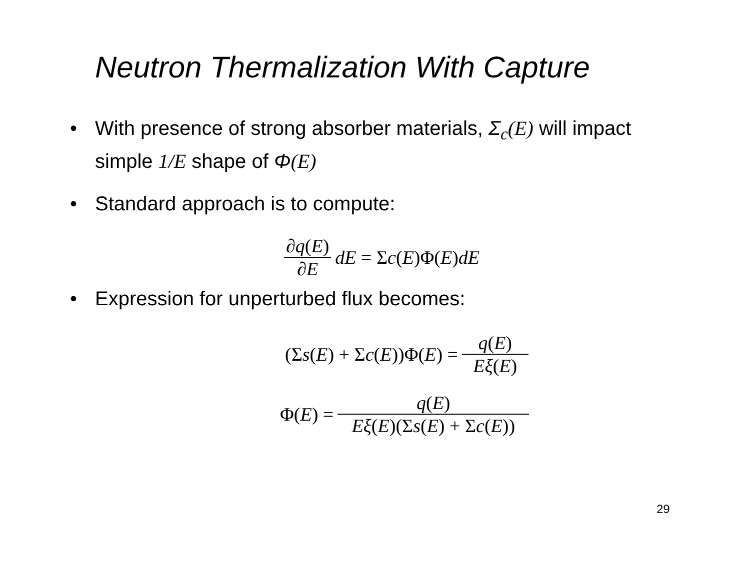Neutron Thermalization With Capture
• With presence of strong absorber materials, Σ<sub>c</sub>(E) will impact simple 1/E shape of Φ(E)
• Standard approach is to compute:
∂q(E) ∂E dE = Σ c (E)Φ(E) dE
• Expression for unperturbed flux becomes:
(Σ s (E) + Σ c (E))Φ(E) = q(E) Eξ(E)
Φ(E) = q(E) Eξ(E)(Σs(E) + Σc(E))
29